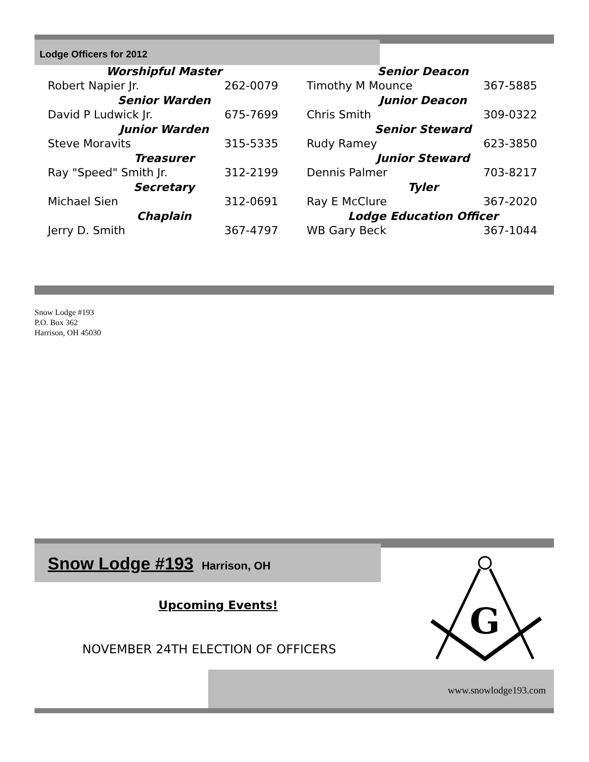Lodge Officers for 2012
Worshipful Master
Robert Napier Jr. 262-0079
Senior Warden
David P Ludwick Jr. 675-7699
Junior Warden
Steve Moravits 315-5335
Treasurer
Ray "Speed" Smith Jr. 312-2199
Secretary
Michael Sien 312-0691
Chaplain
Jerry D. Smith 367-4797
Senior Deacon
Timothy M Mounce 367-5885
Junior Deacon
Chris Smith 309-0322
Senior Steward
Rudy Ramey 623-3850
Junior Steward
Dennis Palmer 703-8217
Tyler
Ray E McClure 367-2020
Lodge Education Officer
WB Gary Beck 367-1044
Snow Lodge #193
P.O. Box 362
Harrison, OH 45030
Snow Lodge #193 Harrison, OH
G
Upcoming Events!
NOVEMBER 24TH ELECTION OF OFFICERS
www.snowlodge193.com